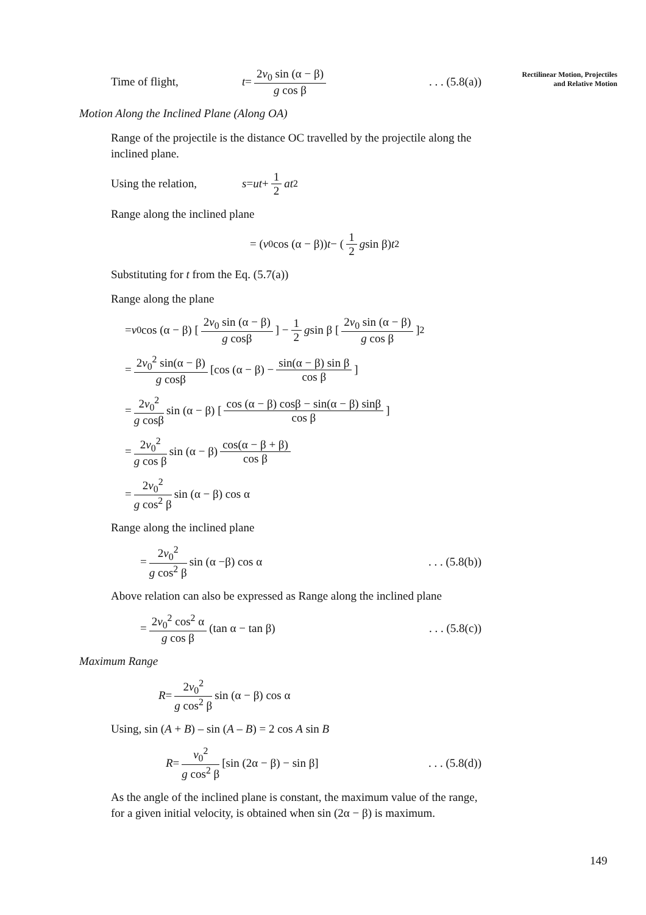Rectilinear Motion, Projectiles
and Relative Motion
Time of flight, t = 2v<sub>0</sub> sin (α − β) g cos β. . . (5.8(a))
Motion Along the Inclined Plane (Along OA)
Range of the projectile is the distance OC travelled by the projectile along the inclined plane.
Using the relation, s = ut + 1 2 at<sup>2</sup>
Range along the inclined plane
= (v<sub>0</sub> cos (α − β)) t − (1 2 g sin β) t<sup>2</sup>
Substituting for t from the Eq. (5.7(a))
Range along the plane
= v<sub>0</sub> cos (α − β) [2v<sub>0</sub> sin (α − β) g cosβ] − 1 2 g sin β [2v<sub>0</sub> sin (α − β) g cos β]<sup>2</sup>
= 2v<sub>0</sub><sup>2</sup> sin(α − β) g cosβ [cos (α − β) − sin(α − β) sin β cos β]
= 2v<sub>0</sub><sup>2</sup> g cosβ sin (α − β) [cos (α − β) cosβ − sin(α − β) sinβ cos β]
= 2v<sub>0</sub><sup>2</sup> g cos β sin (α − β) cos(α − β + β) cos β
= 2v<sub>0</sub><sup>2</sup> g cos<sup>2</sup> β sin (α − β) cos α
Range along the inclined plane
= 2v<sub>0</sub><sup>2</sup> g cos<sup>2</sup> β sin (α −β) cos α. . . (5.8(b))
Above relation can also be expressed as Range along the inclined plane
= 2v<sub>0</sub><sup>2</sup> cos<sup>2</sup> α g cos β (tan α − tan β). . . (5.8(c))
Maximum Range
R = 2v<sub>0</sub><sup>2</sup> g cos<sup>2</sup> β sin (α − β) cos α
Using, sin (A + B) – sin (A – B) = 2 cos A sin B
R = v<sub>0</sub><sup>2</sup> g cos<sup>2</sup> β [sin (2α − β) − sin β]. . . (5.8(d))
As the angle of the inclined plane is constant, the maximum value of the range, for a given initial velocity, is obtained when sin (2α − β) is maximum.
149